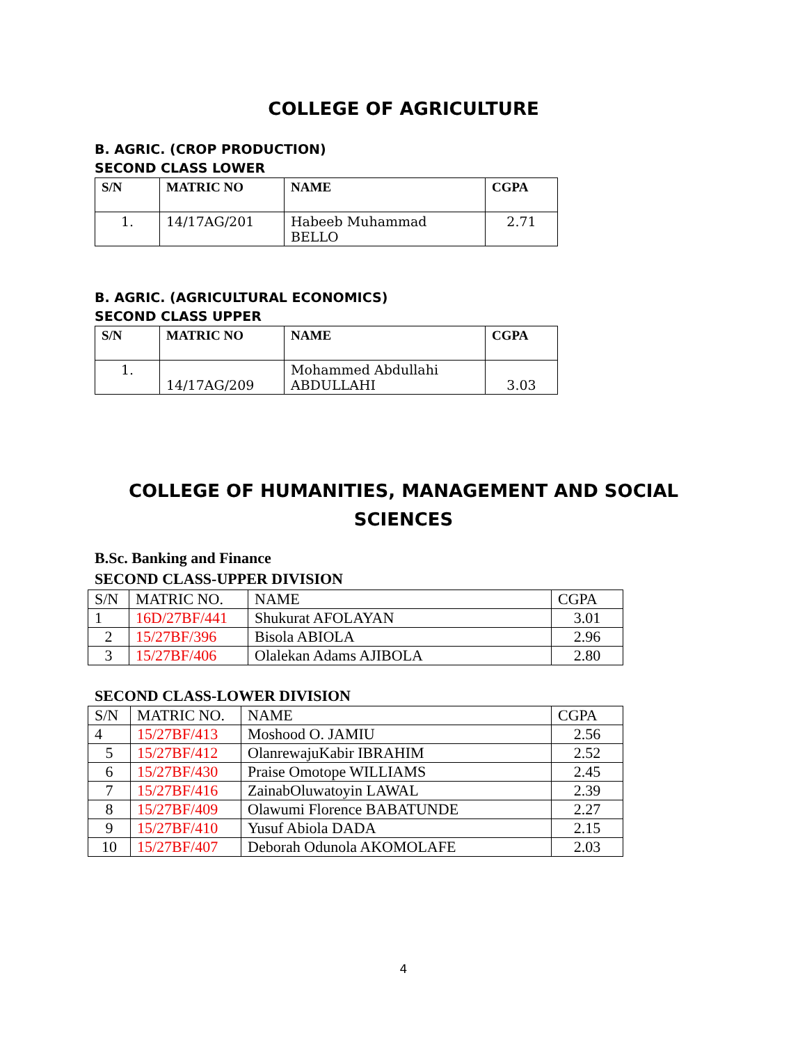COLLEGE OF AGRICULTURE
B. AGRIC. (CROP PRODUCTION)
SECOND CLASS LOWER
| S/N | MATRIC NO | NAME | CGPA |
| --- | --- | --- | --- |
| 1. | 14/17AG/201 | Habeeb Muhammad BELLO | 2.71 |
B. AGRIC. (AGRICULTURAL ECONOMICS)
SECOND CLASS UPPER
| S/N | MATRIC NO | NAME | CGPA |
| --- | --- | --- | --- |
| 1. | 14/17AG/209 | Mohammed Abdullahi ABDULLAHI | 3.03 |
COLLEGE OF HUMANITIES, MANAGEMENT AND SOCIAL
SCIENCES
B.Sc. Banking and Finance
SECOND CLASS-UPPER DIVISION
| S/N | MATRIC NO. | NAME | CGPA |
| 1 | 16D/27BF/441 | Shukurat AFOLAYAN | 3.01 |
| 2 | 15/27BF/396 | Bisola ABIOLA | 2.96 |
| 3 | 15/27BF/406 | Olalekan Adams AJIBOLA | 2.80 |
SECOND CLASS-LOWER DIVISION
| S/N | MATRIC NO. | NAME | CGPA |
| 4 | 15/27BF/413 | Moshood O. JAMIU | 2.56 |
| 5 | 15/27BF/412 | OlanrewajuKabir IBRAHIM | 2.52 |
| 6 | 15/27BF/430 | Praise Omotope WILLIAMS | 2.45 |
| 7 | 15/27BF/416 | ZainabOluwatoyin LAWAL | 2.39 |
| 8 | 15/27BF/409 | Olawumi Florence BABATUNDE | 2.27 |
| 9 | 15/27BF/410 | Yusuf Abiola DADA | 2.15 |
| 10 | 15/27BF/407 | Deborah Odunola AKOMOLAFE | 2.03 |
4